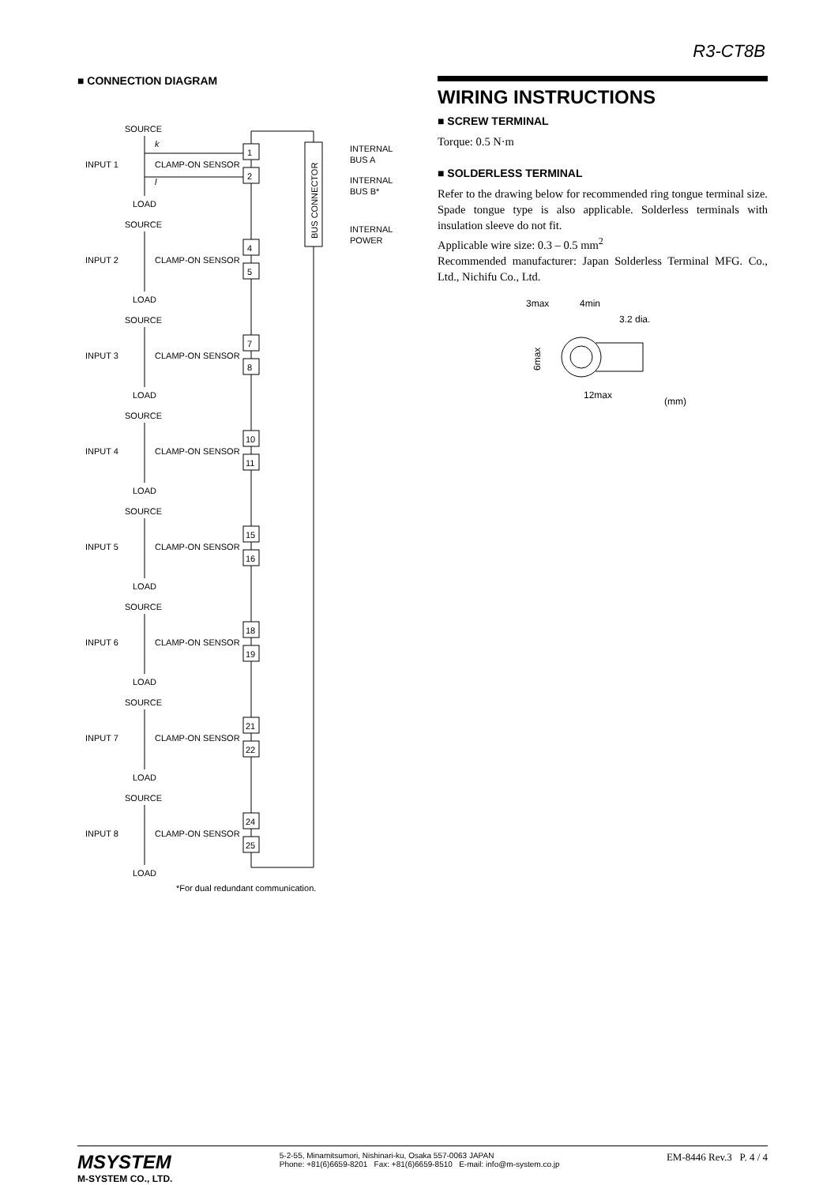R3-CT8B
■ CONNECTION DIAGRAM
BUS CONNECTOR
INTERNAL
BUS A
INTERNAL
BUS B*
INTERNAL
POWER
SOURCE
INPUT 1
CLAMP-ON SENSOR
k
l
1
2
LOAD
SOURCE
INPUT 2
CLAMP-ON SENSOR
4
5
LOAD
SOURCE
INPUT 3
CLAMP-ON SENSOR
7
8
LOAD
SOURCE
INPUT 4
CLAMP-ON SENSOR
10
11
LOAD
SOURCE
INPUT 5
CLAMP-ON SENSOR
15
16
LOAD
SOURCE
INPUT 6
CLAMP-ON SENSOR
18
19
LOAD
SOURCE
INPUT 7
CLAMP-ON SENSOR
21
22
LOAD
SOURCE
INPUT 8
CLAMP-ON SENSOR
24
25
LOAD
*For dual redundant communication.
WIRING INSTRUCTIONS
■ SCREW TERMINAL
Torque: 0.5 N·m
■ SOLDERLESS TERMINAL
Refer to the drawing below for recommended ring tongue terminal size. Spade tongue type is also applicable. Solderless terminals with insulation sleeve do not fit.
Applicable wire size: 0.3 – 0.5 mm<sup>2</sup>
Recommended manufacturer: Japan Solderless Terminal MFG. Co., Ltd., Nichifu Co., Ltd.
3max
4min
3.2 dia.
6max
12max
(mm)
MSYSTEM
M-SYSTEM CO., LTD.
5-2-55, Minamitsumori, Nishinari-ku, Osaka 557-0063 JAPAN
Phone: +81(6)6659-8201 Fax: +81(6)6659-8510 E-mail: info@m-system.co.jp
EM-8446 Rev.3 P. 4 / 4